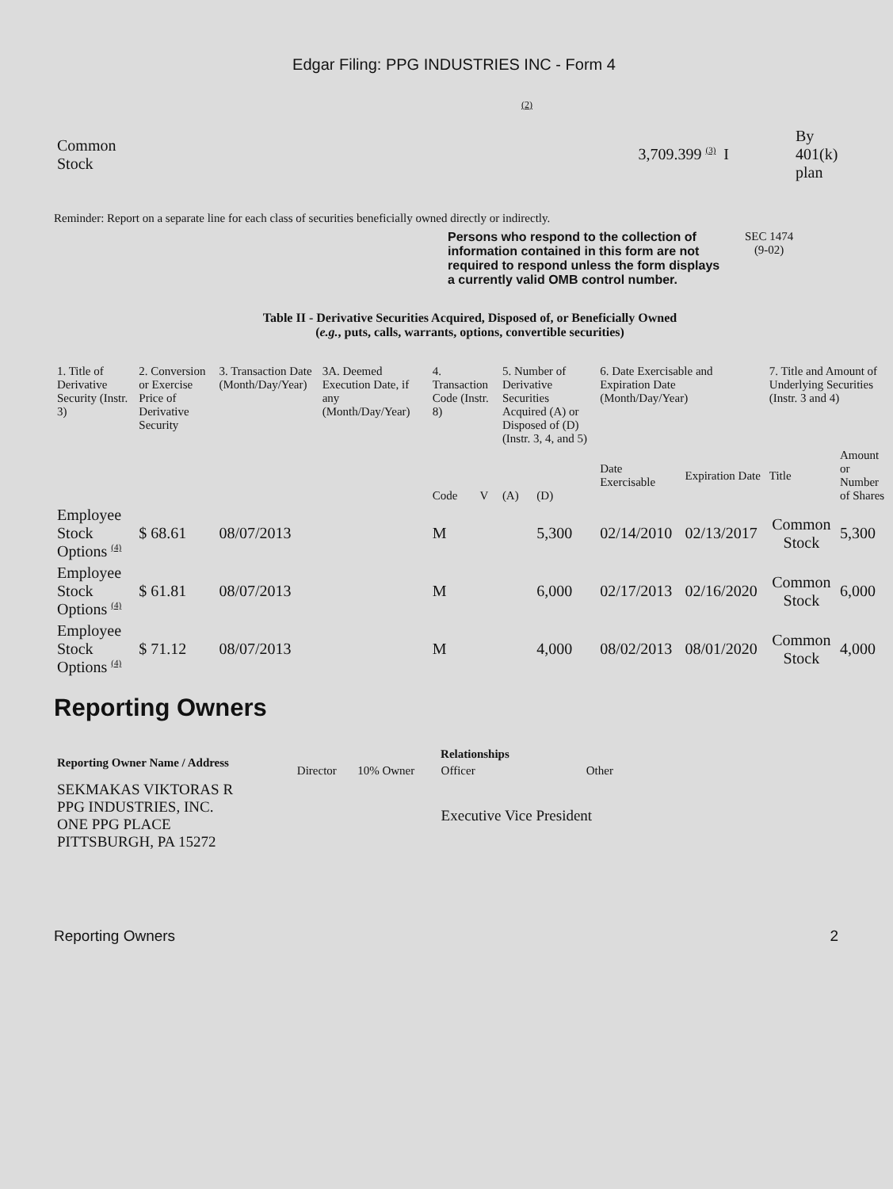Edgar Filing: PPG INDUSTRIES INC - Form 4
(2)
| Common Stock | 3,709.399 <sup>(3)</sup> I | By 401(k) plan |
Reminder: Report on a separate line for each class of securities beneficially owned directly or indirectly.
Persons who respond to the collection of information contained in this form are not required to respond unless the form displays a currently valid OMB control number.
SEC 1474
(9-02)
Table II - Derivative Securities Acquired, Disposed of, or Beneficially Owned
(e.g., puts, calls, warrants, options, convertible securities)
| 1. Title of Derivative Security (Instr. 3) | 2. Conversion or Exercise Price of Derivative Security | 3. Transaction Date (Month/Day/Year) | 3A. Deemed Execution Date, if any (Month/Day/Year) | 4. Transaction Code (Instr. 8) | | 5. Number of Derivative Securities Acquired (A) or Disposed of (D) (Instr. 3, 4, and 5) | | 6. Date Exercisable and Expiration Date (Month/Day/Year) | | 7. Title and Amount of Underlying Securities (Instr. 3 and 4) | |
| | | | | Code | V | (A) | (D) | Date Exercisable | Expiration Date | Title | Amount or Number of Shares |
| Employee Stock Options <sup>(4)</sup> | $ 68.61 | 08/07/2013 | | M | | | 5,300 | 02/14/2010 | 02/13/2017 | Common Stock | 5,300 |
| Employee Stock Options <sup>(4)</sup> | $ 61.81 | 08/07/2013 | | M | | | 6,000 | 02/17/2013 | 02/16/2020 | Common Stock | 6,000 |
| Employee Stock Options <sup>(4)</sup> | $ 71.12 | 08/07/2013 | | M | | | 4,000 | 08/02/2013 | 08/01/2020 | Common Stock | 4,000 |
Reporting Owners
| Reporting Owner Name / Address | Relationships | | | |
| --- | --- | --- | --- | --- |
| | Director | 10% Owner | Officer | Other |
| SEKMAKAS VIKTORAS R PPG INDUSTRIES, INC. ONE PPG PLACE PITTSBURGH, PA 15272 | | | Executive Vice President | |
Reporting Owners 2